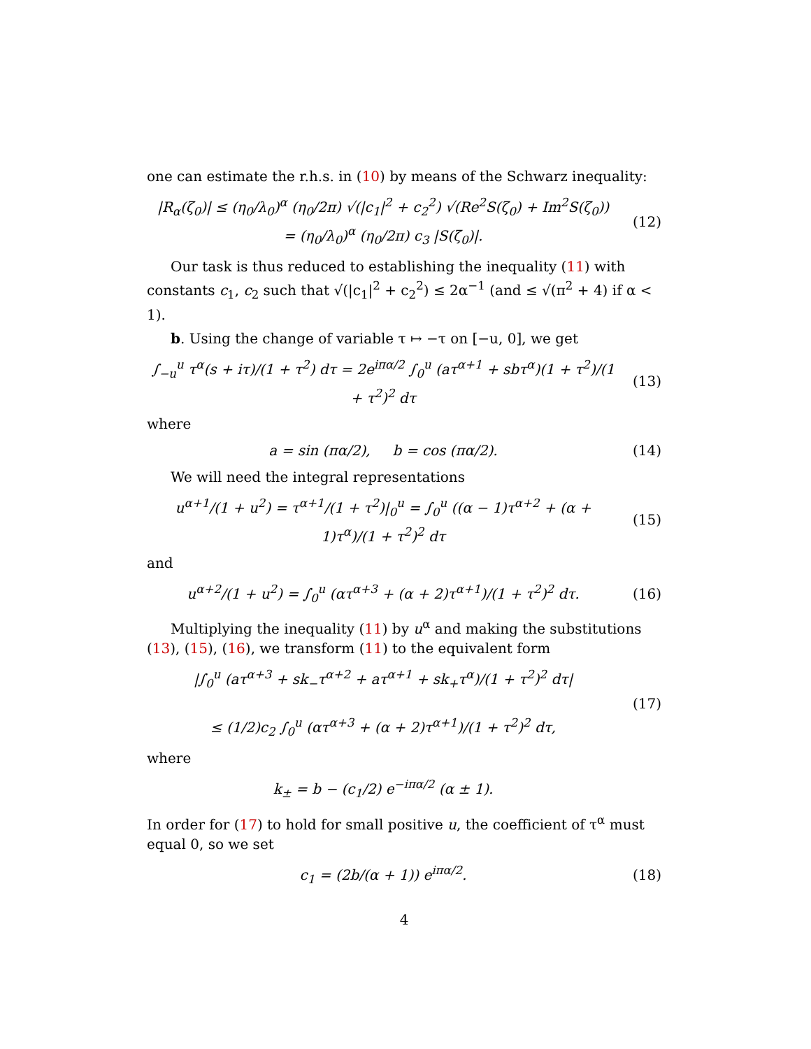one can estimate the r.h.s. in (10) by means of the Schwarz inequality:
|R<sub>α</sub>(ζ<sub>0</sub>)| ≤ (η<sub>0</sub>/λ<sub>0</sub>)<sup>α</sup> (η<sub>0</sub>/2π) √(|c<sub>1</sub>|<sup>2</sup> + c<sub>2</sub><sup>2</sup>) √(Re<sup>2</sup>S(ζ<sub>0</sub>) + Im<sup>2</sup>S(ζ<sub>0</sub>))
= (η<sub>0</sub>/λ<sub>0</sub>)<sup>α</sup> (η<sub>0</sub>/2π) c<sub>3</sub> |S(ζ<sub>0</sub>)|.
(12)
Our task is thus reduced to establishing the inequality (11) with constants c<sub>1</sub>, c<sub>2</sub> such that √(|c<sub>1</sub>|<sup>2</sup> + c<sub>2</sub><sup>2</sup>) ≤ 2α<sup>−1</sup> (and ≤ √(π<sup>2</sup> + 4) if α < 1).
b. Using the change of variable τ ↦ −τ on [−u, 0], we get
∫<sub>−u</sub><sup>u</sup> τ<sup>α</sup>(s + iτ)/(1 + τ<sup>2</sup>) dτ = 2e<sup>iπα/2</sup> ∫<sub>0</sub><sup>u</sup> (aτ<sup>α+1</sup> + sbτ<sup>α</sup>)(1 + τ<sup>2</sup>)/(1 + τ<sup>2</sup>)<sup>2</sup> dτ
(13)
where
a = sin (πα/2), b = cos (πα/2).
(14)
We will need the integral representations
u<sup>α+1</sup>/(1 + u<sup>2</sup>) = τ<sup>α+1</sup>/(1 + τ<sup>2</sup>)|<sub>0</sub><sup>u</sup> = ∫<sub>0</sub><sup>u</sup> ((α − 1)τ<sup>α+2</sup> + (α + 1)τ<sup>α</sup>)/(1 + τ<sup>2</sup>)<sup>2</sup> dτ
(15)
and
u<sup>α+2</sup>/(1 + u<sup>2</sup>) = ∫<sub>0</sub><sup>u</sup> (ατ<sup>α+3</sup> + (α + 2)τ<sup>α+1</sup>)/(1 + τ<sup>2</sup>)<sup>2</sup> dτ.
(16)
Multiplying the inequality (11) by u<sup>α</sup> and making the substitutions (13), (15), (16), we transform (11) to the equivalent form
|∫<sub>0</sub><sup>u</sup> (aτ<sup>α+3</sup> + sk<sub>−</sub>τ<sup>α+2</sup> + aτ<sup>α+1</sup> + sk<sub>+</sub>τ<sup>α</sup>)/(1 + τ<sup>2</sup>)<sup>2</sup> dτ|
≤ (1/2)c<sub>2</sub> ∫<sub>0</sub><sup>u</sup> (ατ<sup>α+3</sup> + (α + 2)τ<sup>α+1</sup>)/(1 + τ<sup>2</sup>)<sup>2</sup> dτ,
(17)
where
k<sub>±</sub> = b − (c<sub>1</sub>/2) e<sup>−iπα/2</sup> (α ± 1).
In order for (17) to hold for small positive u, the coefficient of τ<sup>α</sup> must equal 0, so we set
c<sub>1</sub> = (2b/(α + 1)) e<sup>iπα/2</sup>. (18)
4